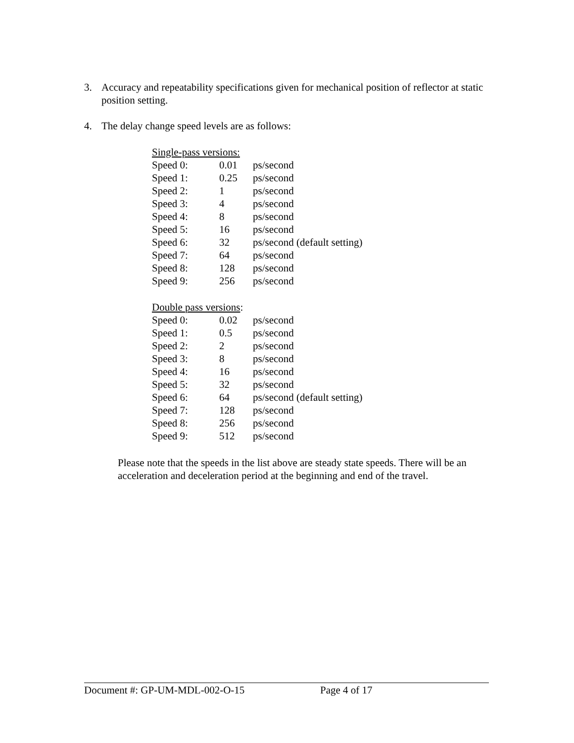3. Accuracy and repeatability specifications given for mechanical position of reflector at static position setting.
4. The delay change speed levels are as follows:
| Single-pass versions: | | |
| Speed 0: | 0.01 | ps/second |
| Speed 1: | 0.25 | ps/second |
| Speed 2: | 1 | ps/second |
| Speed 3: | 4 | ps/second |
| Speed 4: | 8 | ps/second |
| Speed 5: | 16 | ps/second |
| Speed 6: | 32 | ps/second (default setting) |
| Speed 7: | 64 | ps/second |
| Speed 8: | 128 | ps/second |
| Speed 9: | 256 | ps/second |
| Double pass versions : | | |
| Speed 0: | 0.02 | ps/second |
| Speed 1: | 0.5 | ps/second |
| Speed 2: | 2 | ps/second |
| Speed 3: | 8 | ps/second |
| Speed 4: | 16 | ps/second |
| Speed 5: | 32 | ps/second |
| Speed 6: | 64 | ps/second (default setting) |
| Speed 7: | 128 | ps/second |
| Speed 8: | 256 | ps/second |
| Speed 9: | 512 | ps/second |
Please note that the speeds in the list above are steady state speeds. There will be an acceleration and deceleration period at the beginning and end of the travel.
Document #: GP-UM-MDL-002-O-15 Page 4 of 17